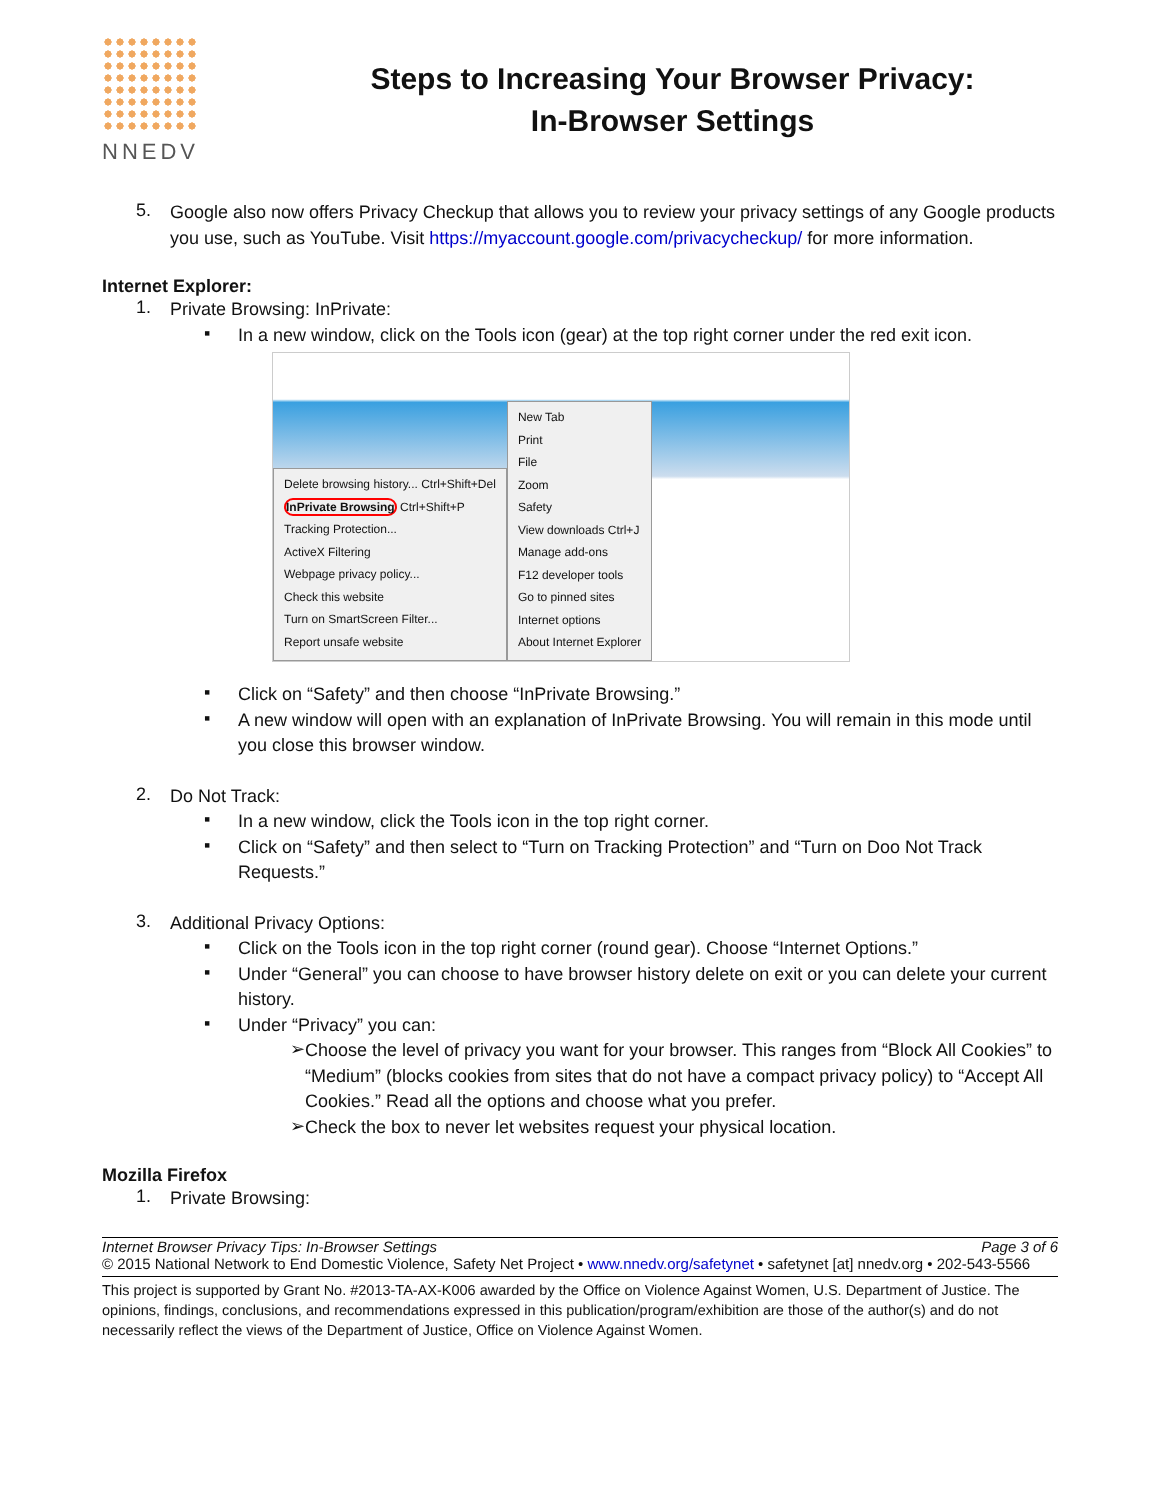NNEDV
Steps to Increasing Your Browser Privacy:
In-Browser Settings
5.
Google also now offers Privacy Checkup that allows you to review your privacy settings of any Google products you use, such as YouTube. Visit https://myaccount.google.com/privacycheckup/ for more information.
Internet Explorer:
1.
Private Browsing: InPrivate:
▪
In a new window, click on the Tools icon (gear) at the top right corner under the red exit icon.
Delete browsing history... Ctrl+Shift+Del
InPrivate Browsing Ctrl+Shift+P
Tracking Protection...
ActiveX Filtering
Webpage privacy policy...
Check this website
Turn on SmartScreen Filter...
Report unsafe website
New Tab
Print
File
Zoom
Safety
View downloads Ctrl+J
Manage add-ons
F12 developer tools
Go to pinned sites
Internet options
About Internet Explorer
▪
Click on “Safety” and then choose “InPrivate Browsing.”
▪
A new window will open with an explanation of InPrivate Browsing. You will remain in this mode until you close this browser window.
2.
Do Not Track:
▪
In a new window, click the Tools icon in the top right corner.
▪
Click on “Safety” and then select to “Turn on Tracking Protection” and “Turn on Doo Not Track Requests.”
3.
Additional Privacy Options:
▪
Click on the Tools icon in the top right corner (round gear). Choose “Internet Options.”
▪
Under “General” you can choose to have browser history delete on exit or you can delete your current history.
▪
Under “Privacy” you can:
➢
Choose the level of privacy you want for your browser. This ranges from “Block All Cookies” to “Medium” (blocks cookies from sites that do not have a compact privacy policy) to “Accept All Cookies.” Read all the options and choose what you prefer.
➢
Check the box to never let websites request your physical location.
Mozilla Firefox
1.
Private Browsing:
Internet Browser Privacy Tips: In-Browser Settings Page 3 of 6
© 2015 National Network to End Domestic Violence, Safety Net Project • www.nnedv.org/safetynet • safetynet [at] nnedv.org • 202-543-5566
This project is supported by Grant No. #2013-TA-AX-K006 awarded by the Office on Violence Against Women, U.S. Department of Justice. The opinions, findings, conclusions, and recommendations expressed in this publication/program/exhibition are those of the author(s) and do not necessarily reflect the views of the Department of Justice, Office on Violence Against Women.